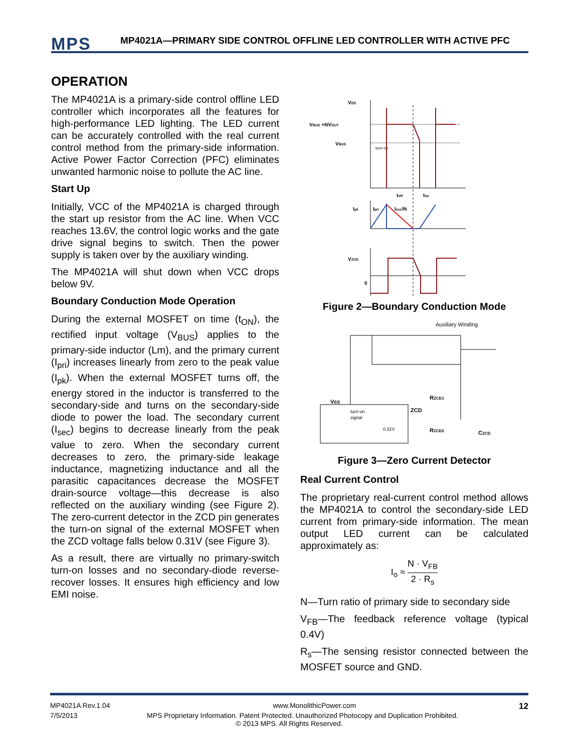MPS
MP4021A—PRIMARY SIDE CONTROL OFFLINE LED CONTROLLER WITH ACTIVE PFC
OPERATION
The MP4021A is a primary-side control offline LED controller which incorporates all the features for high-performance LED lighting. The LED current can be accurately controlled with the real current control method from the primary-side information. Active Power Factor Correction (PFC) eliminates unwanted harmonic noise to pollute the AC line.
Start Up
Initially, VCC of the MP4021A is charged through the start up resistor from the AC line. When VCC reaches 13.6V, the control logic works and the gate drive signal begins to switch. Then the power supply is taken over by the auxiliary winding.
The MP4021A will shut down when VCC drops below 9V.
Boundary Conduction Mode Operation
During the external MOSFET on time (t<sub>ON</sub>), the rectified input voltage (V<sub>BUS</sub>) applies to the primary-side inductor (Lm), and the primary current (I<sub>pri</sub>) increases linearly from zero to the peak value (I<sub>pk</sub>). When the external MOSFET turns off, the energy stored in the inductor is transferred to the secondary-side and turns on the secondary-side diode to power the load. The secondary current (I<sub>sec</sub>) begins to decrease linearly from the peak value to zero. When the secondary current decreases to zero, the primary-side leakage inductance, magnetizing inductance and all the parasitic capacitances decrease the MOSFET drain-source voltage—this decrease is also reflected on the auxiliary winding (see Figure 2). The zero-current detector in the ZCD pin generates the turn-on signal of the external MOSFET when the ZCD voltage falls below 0.31V (see Figure 3).
As a result, there are virtually no primary-switch turn-on losses and no secondary-diode reverse-recover losses. It ensures high efficiency and low EMI noise.
VDS
VBUS +NVOUT
VBUS
turn-on
toff
ton
Ipk
Ipri
Isec/N
VZCD
0
Figure 2—Boundary Conduction Mode
Auxiliary Winding
Vcc
turn-on
signal
0.31V
ZCD
RZCD1
RZCD2
CZCD
Figure 3—Zero Current Detector
Real Current Control
The proprietary real-current control method allows the MP4021A to control the secondary-side LED current from primary-side information. The mean output LED current can be calculated approximately as:
I<sub>o</sub> ≈ N · V<sub>FB</sub> 2 · R<sub>s</sub>
N—Turn ratio of primary side to secondary side
V<sub>FB</sub>—The feedback reference voltage (typical 0.4V)
R<sub>s</sub>—The sensing resistor connected between the MOSFET source and GND.
MP4021A Rev.1.04 www.MonolithicPower.com 12
7/5/2013 MPS Proprietary Information. Patent Protected. Unauthorized Photocopy and Duplication Prohibited.
© 2013 MPS. All Rights Reserved.